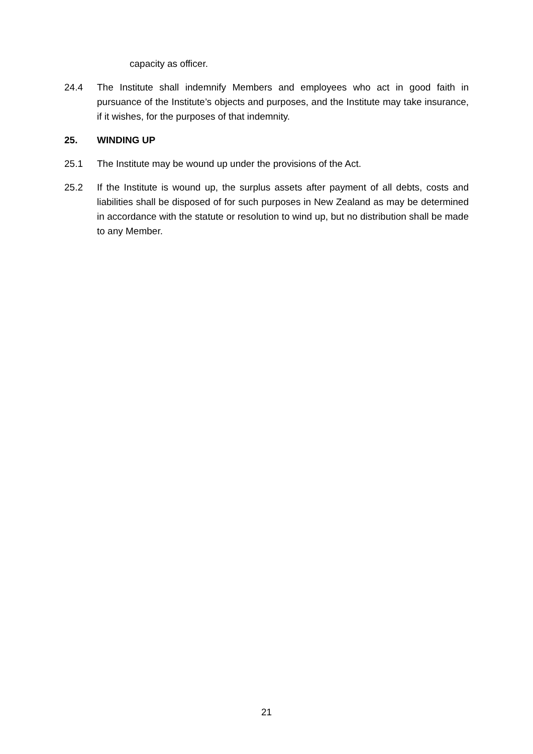capacity as officer.
24.4 The Institute shall indemnify Members and employees who act in good faith in pursuance of the Institute’s objects and purposes, and the Institute may take insurance, if it wishes, for the purposes of that indemnity.
25. WINDING UP
25.1 The Institute may be wound up under the provisions of the Act.
25.2 If the Institute is wound up, the surplus assets after payment of all debts, costs and liabilities shall be disposed of for such purposes in New Zealand as may be determined in accordance with the statute or resolution to wind up, but no distribution shall be made to any Member.
21